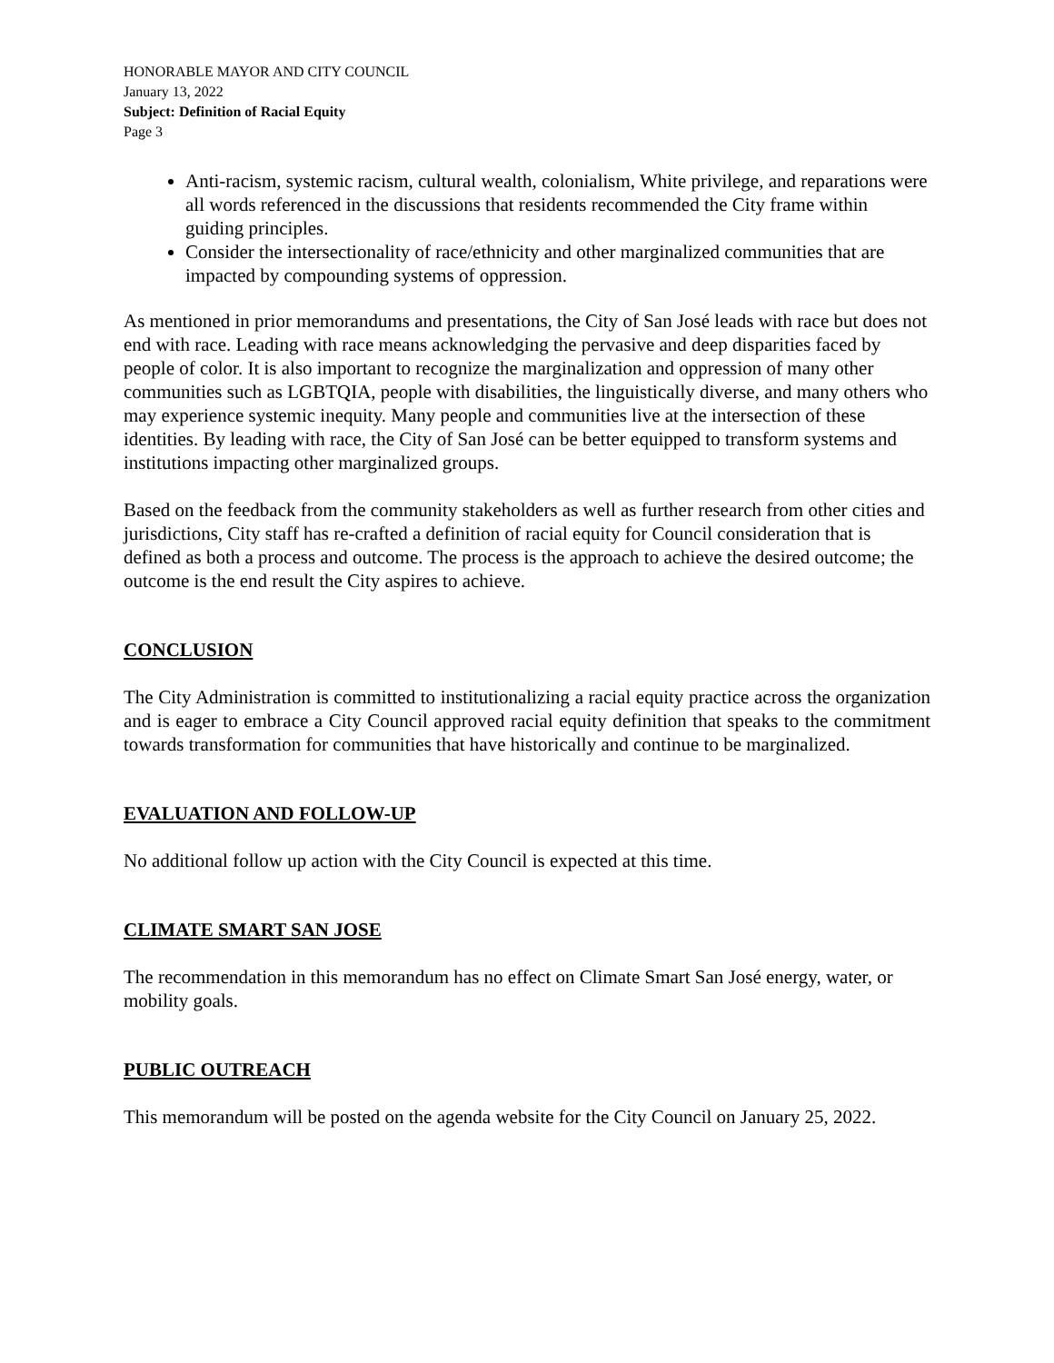HONORABLE MAYOR AND CITY COUNCIL
January 13, 2022
Subject: Definition of Racial Equity
Page 3
Anti-racism, systemic racism, cultural wealth, colonialism, White privilege, and reparations were all words referenced in the discussions that residents recommended the City frame within guiding principles.
Consider the intersectionality of race/ethnicity and other marginalized communities that are impacted by compounding systems of oppression.
As mentioned in prior memorandums and presentations, the City of San José leads with race but does not end with race. Leading with race means acknowledging the pervasive and deep disparities faced by people of color. It is also important to recognize the marginalization and oppression of many other communities such as LGBTQIA, people with disabilities, the linguistically diverse, and many others who may experience systemic inequity. Many people and communities live at the intersection of these identities. By leading with race, the City of San José can be better equipped to transform systems and institutions impacting other marginalized groups.
Based on the feedback from the community stakeholders as well as further research from other cities and jurisdictions, City staff has re-crafted a definition of racial equity for Council consideration that is defined as both a process and outcome. The process is the approach to achieve the desired outcome; the outcome is the end result the City aspires to achieve.
CONCLUSION
The City Administration is committed to institutionalizing a racial equity practice across the organization and is eager to embrace a City Council approved racial equity definition that speaks to the commitment towards transformation for communities that have historically and continue to be marginalized.
EVALUATION AND FOLLOW-UP
No additional follow up action with the City Council is expected at this time.
CLIMATE SMART SAN JOSE
The recommendation in this memorandum has no effect on Climate Smart San José energy, water, or mobility goals.
PUBLIC OUTREACH
This memorandum will be posted on the agenda website for the City Council on January 25, 2022.